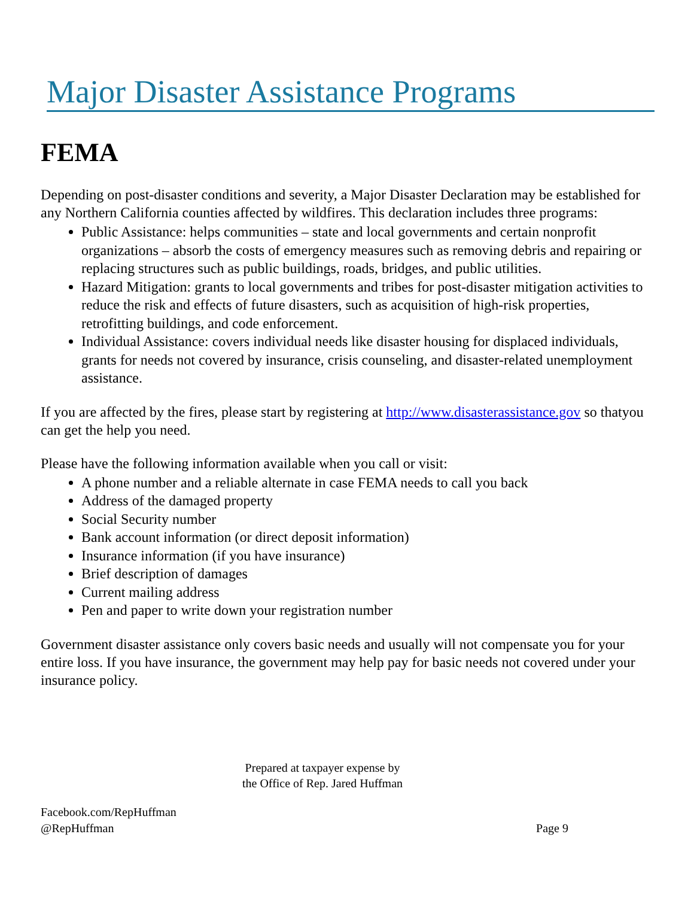Major Disaster Assistance Programs
FEMA
Depending on post-disaster conditions and severity, a Major Disaster Declaration may be established for any Northern California counties affected by wildfires. This declaration includes three programs:
Public Assistance: helps communities – state and local governments and certain nonprofit organizations – absorb the costs of emergency measures such as removing debris and repairing or replacing structures such as public buildings, roads, bridges, and public utilities.
Hazard Mitigation: grants to local governments and tribes for post-disaster mitigation activities to reduce the risk and effects of future disasters, such as acquisition of high-risk properties, retrofitting buildings, and code enforcement.
Individual Assistance: covers individual needs like disaster housing for displaced individuals, grants for needs not covered by insurance, crisis counseling, and disaster-related unemployment assistance.
If you are affected by the fires, please start by registering at http://www.disasterassistance.gov so thatyou can get the help you need.
Please have the following information available when you call or visit:
A phone number and a reliable alternate in case FEMA needs to call you back
Address of the damaged property
Social Security number
Bank account information (or direct deposit information)
Insurance information (if you have insurance)
Brief description of damages
Current mailing address
Pen and paper to write down your registration number
Government disaster assistance only covers basic needs and usually will not compensate you for your entire loss. If you have insurance, the government may help pay for basic needs not covered under your insurance policy.
Prepared at taxpayer expense by
the Office of Rep. Jared Huffman
Facebook.com/RepHuffman
@RepHuffman
Page 9